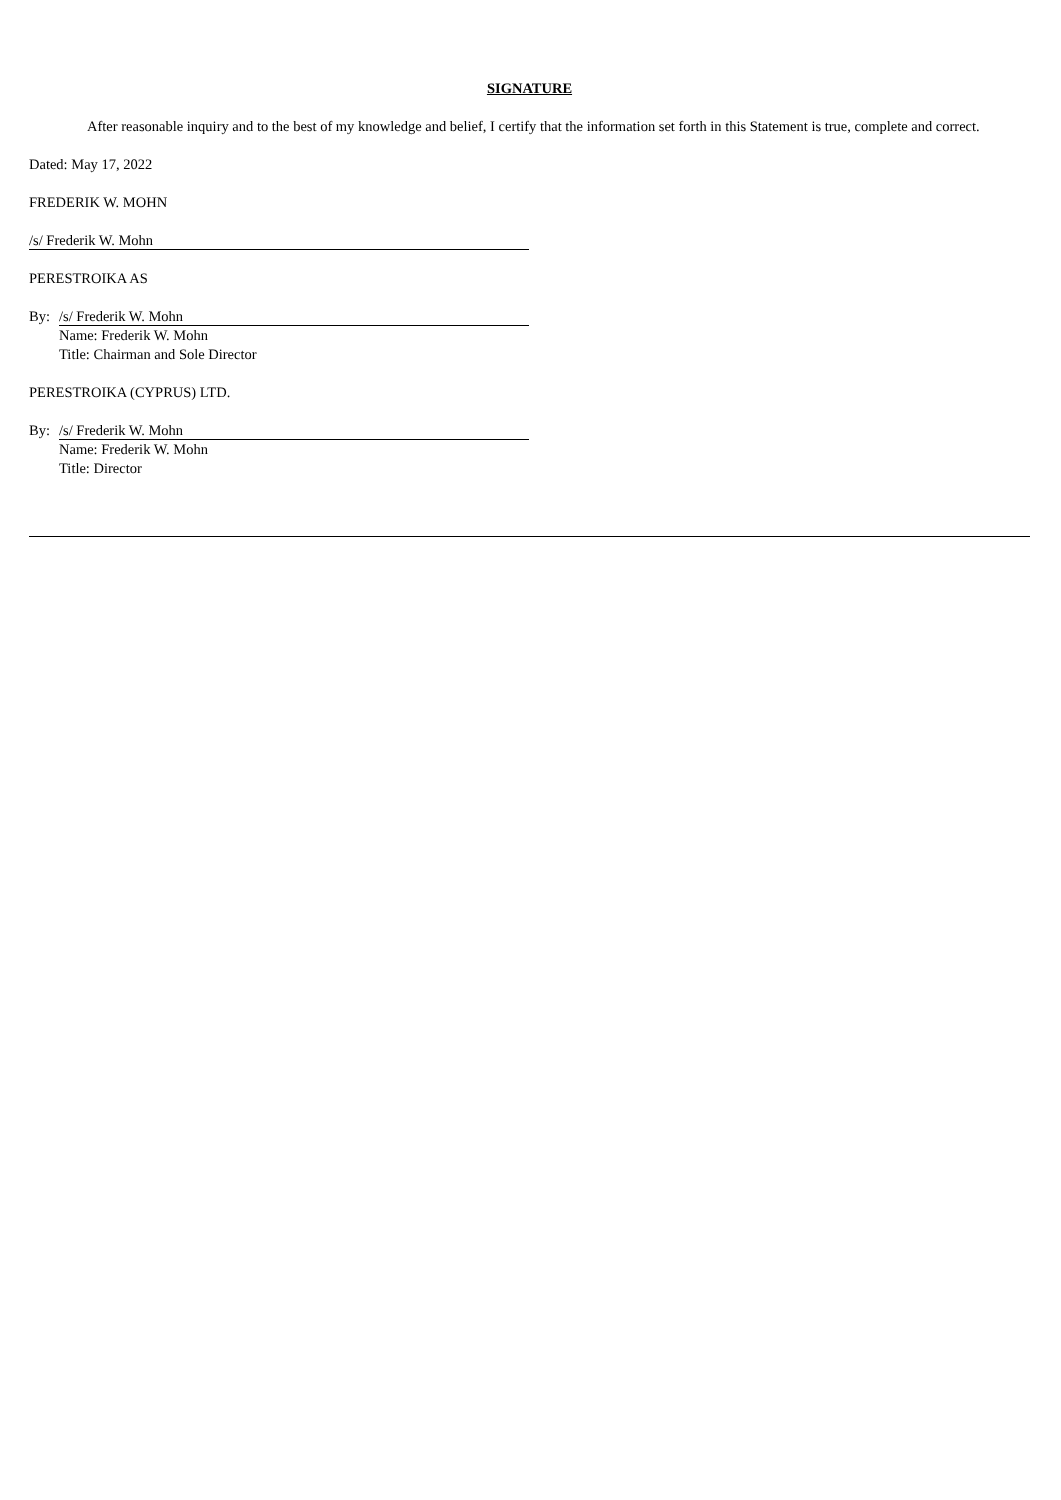SIGNATURE
After reasonable inquiry and to the best of my knowledge and belief, I certify that the information set forth in this Statement is true, complete and correct.
Dated: May 17, 2022
FREDERIK W. MOHN
/s/ Frederik W. Mohn
PERESTROIKA AS
By: /s/ Frederik W. Mohn
Name: Frederik W. Mohn
Title: Chairman and Sole Director
PERESTROIKA (CYPRUS) LTD.
By: /s/ Frederik W. Mohn
Name: Frederik W. Mohn
Title: Director